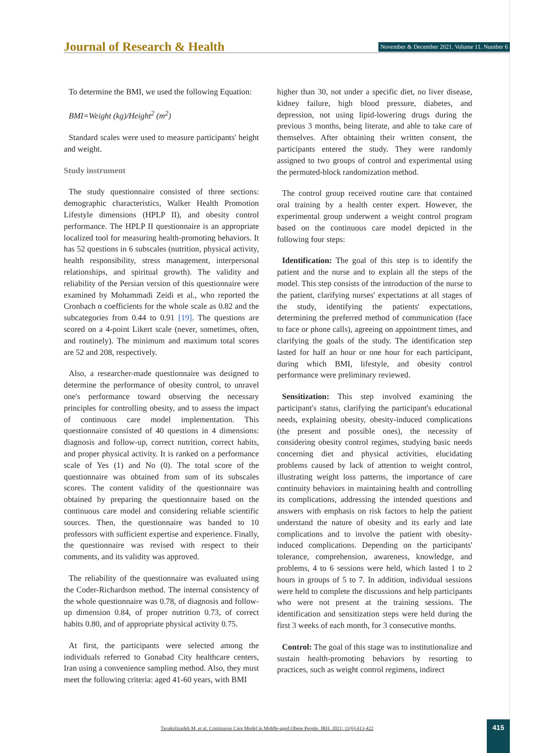Journal of Research & Health
November & December 2021. Volume 11. Number 6
To determine the BMI, we used the following Equation:
BMI=Weight (kg)/Height<sup>2</sup> (m<sup>2</sup>)
Standard scales were used to measure participants' height and weight.
Study instrument
The study questionnaire consisted of three sections: demographic characteristics, Walker Health Promotion Lifestyle dimensions (HPLP II), and obesity control performance. The HPLP II questionnaire is an appropriate localized tool for measuring health-promoting behaviors. It has 52 questions in 6 subscales (nutrition, physical activity, health responsibility, stress management, interpersonal relationships, and spiritual growth). The validity and reliability of the Persian version of this questionnaire were examined by Mohammadi Zeidi et al., who reported the Cronbach α coefficients for the whole scale as 0.82 and the subcategories from 0.44 to 0.91 [19]. The questions are scored on a 4-point Likert scale (never, sometimes, often, and routinely). The minimum and maximum total scores are 52 and 208, respectively.
Also, a researcher-made questionnaire was designed to determine the performance of obesity control, to unravel one's performance toward observing the necessary principles for controlling obesity, and to assess the impact of continuous care model implementation. This questionnaire consisted of 40 questions in 4 dimensions: diagnosis and follow-up, correct nutrition, correct habits, and proper physical activity. It is ranked on a performance scale of Yes (1) and No (0). The total score of the questionnaire was obtained from sum of its subscales scores. The content validity of the questionnaire was obtained by preparing the questionnaire based on the continuous care model and considering reliable scientific sources. Then, the questionnaire was handed to 10 professors with sufficient expertise and experience. Finally, the questionnaire was revised with respect to their comments, and its validity was approved.
The reliability of the questionnaire was evaluated using the Coder-Richardson method. The internal consistency of the whole questionnaire was 0.78, of diagnosis and follow-up dimension 0.84, of proper nutrition 0.73, of correct habits 0.80, and of appropriate physical activity 0.75.
At first, the participants were selected among the individuals referred to Gonabad City healthcare centers, Iran using a convenience sampling method. Also, they must meet the following criteria: aged 41-60 years, with BMI
higher than 30, not under a specific diet, no liver disease, kidney failure, high blood pressure, diabetes, and depression, not using lipid-lowering drugs during the previous 3 months, being literate, and able to take care of themselves. After obtaining their written consent, the participants entered the study. They were randomly assigned to two groups of control and experimental using the permuted-block randomization method.
The control group received routine care that contained oral training by a health center expert. However, the experimental group underwent a weight control program based on the continuous care model depicted in the following four steps:
Identification: The goal of this step is to identify the patient and the nurse and to explain all the steps of the model. This step consists of the introduction of the nurse to the patient, clarifying nurses' expectations at all stages of the study, identifying the patients' expectations, determining the preferred method of communication (face to face or phone calls), agreeing on appointment times, and clarifying the goals of the study. The identification step lasted for half an hour or one hour for each participant, during which BMI, lifestyle, and obesity control performance were preliminary reviewed.
Sensitization: This step involved examining the participant's status, clarifying the participant's educational needs, explaining obesity, obesity-induced complications (the present and possible ones), the necessity of considering obesity control regimes, studying basic needs concerning diet and physical activities, elucidating problems caused by lack of attention to weight control, illustrating weight loss patterns, the importance of care continuity behaviors in maintaining health and controlling its complications, addressing the intended questions and answers with emphasis on risk factors to help the patient understand the nature of obesity and its early and late complications and to involve the patient with obesity-induced complications. Depending on the participants' tolerance, comprehension, awareness, knowledge, and problems, 4 to 6 sessions were held, which lasted 1 to 2 hours in groups of 5 to 7. In addition, individual sessions were held to complete the discussions and help participants who were not present at the training sessions. The identification and sensitization steps were held during the first 3 weeks of each month, for 3 consecutive months.
Control: The goal of this stage was to institutionalize and sustain health-promoting behaviors by resorting to practices, such as weight control regimens, indirect
Tavakolizadeh M, et al. Continuous Care Model in Middle-aged Obese People. JRH. 2021; 11(6):413-422
415